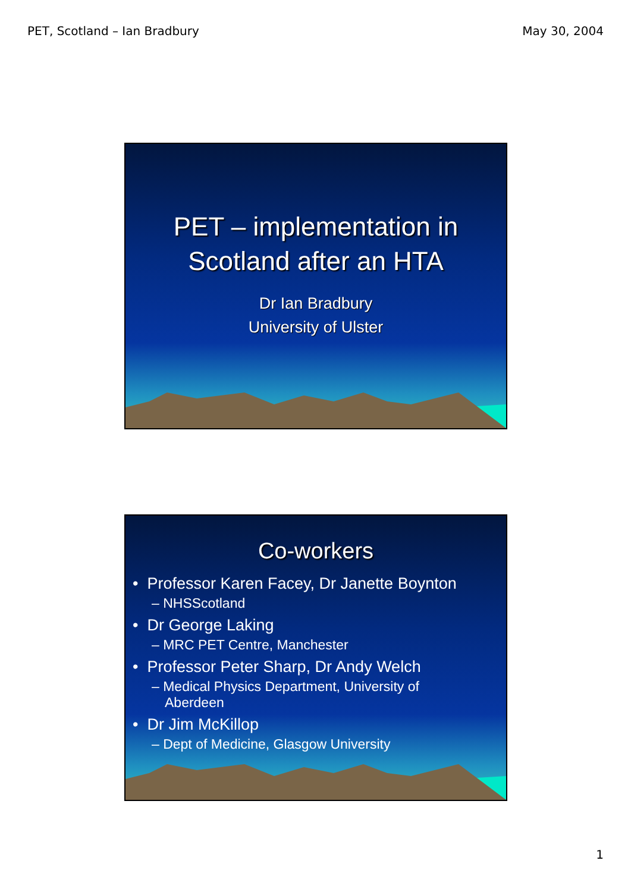PET, Scotland – Ian Bradbury May 30, 2004
PET – implementation in
Scotland after an HTA
Dr Ian Bradbury
University of Ulster
Co-workers
• Professor Karen Facey, Dr Janette Boynton
– NHSScotland
• Dr George Laking
– MRC PET Centre, Manchester
• Professor Peter Sharp, Dr Andy Welch
– Medical Physics Department, University of Aberdeen
• Dr Jim McKillop
– Dept of Medicine, Glasgow University
1